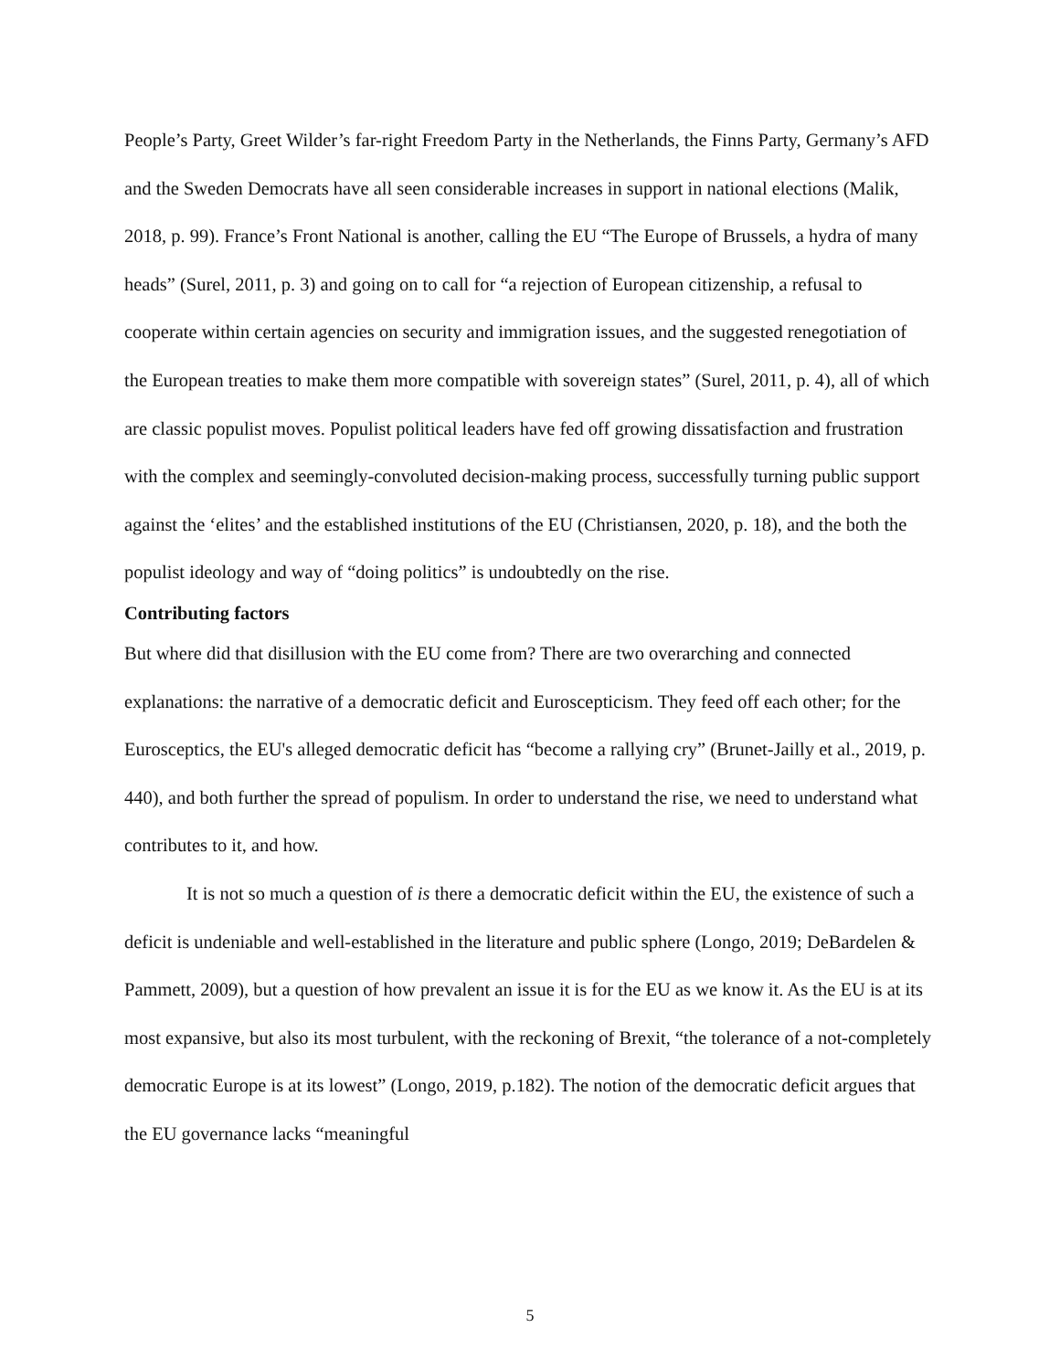People’s Party, Greet Wilder’s far-right Freedom Party in the Netherlands, the Finns Party, Germany’s AFD and the Sweden Democrats have all seen considerable increases in support in national elections (Malik, 2018, p. 99). France’s Front National is another, calling the EU “The Europe of Brussels, a hydra of many heads” (Surel, 2011, p. 3) and going on to call for “a rejection of European citizenship, a refusal to cooperate within certain agencies on security and immigration issues, and the suggested renegotiation of the European treaties to make them more compatible with sovereign states” (Surel, 2011, p. 4), all of which are classic populist moves. Populist political leaders have fed off growing dissatisfaction and frustration with the complex and seemingly-convoluted decision-making process, successfully turning public support against the ‘elites’ and the established institutions of the EU (Christiansen, 2020, p. 18), and the both the populist ideology and way of “doing politics” is undoubtedly on the rise.
Contributing factors
But where did that disillusion with the EU come from? There are two overarching and connected explanations: the narrative of a democratic deficit and Euroscepticism. They feed off each other; for the Eurosceptics, the EU's alleged democratic deficit has “become a rallying cry” (Brunet-Jailly et al., 2019, p. 440), and both further the spread of populism. In order to understand the rise, we need to understand what contributes to it, and how.
It is not so much a question of is there a democratic deficit within the EU, the existence of such a deficit is undeniable and well-established in the literature and public sphere (Longo, 2019; DeBardelen & Pammett, 2009), but a question of how prevalent an issue it is for the EU as we know it. As the EU is at its most expansive, but also its most turbulent, with the reckoning of Brexit, “the tolerance of a not-completely democratic Europe is at its lowest” (Longo, 2019, p.182). The notion of the democratic deficit argues that the EU governance lacks “meaningful
5